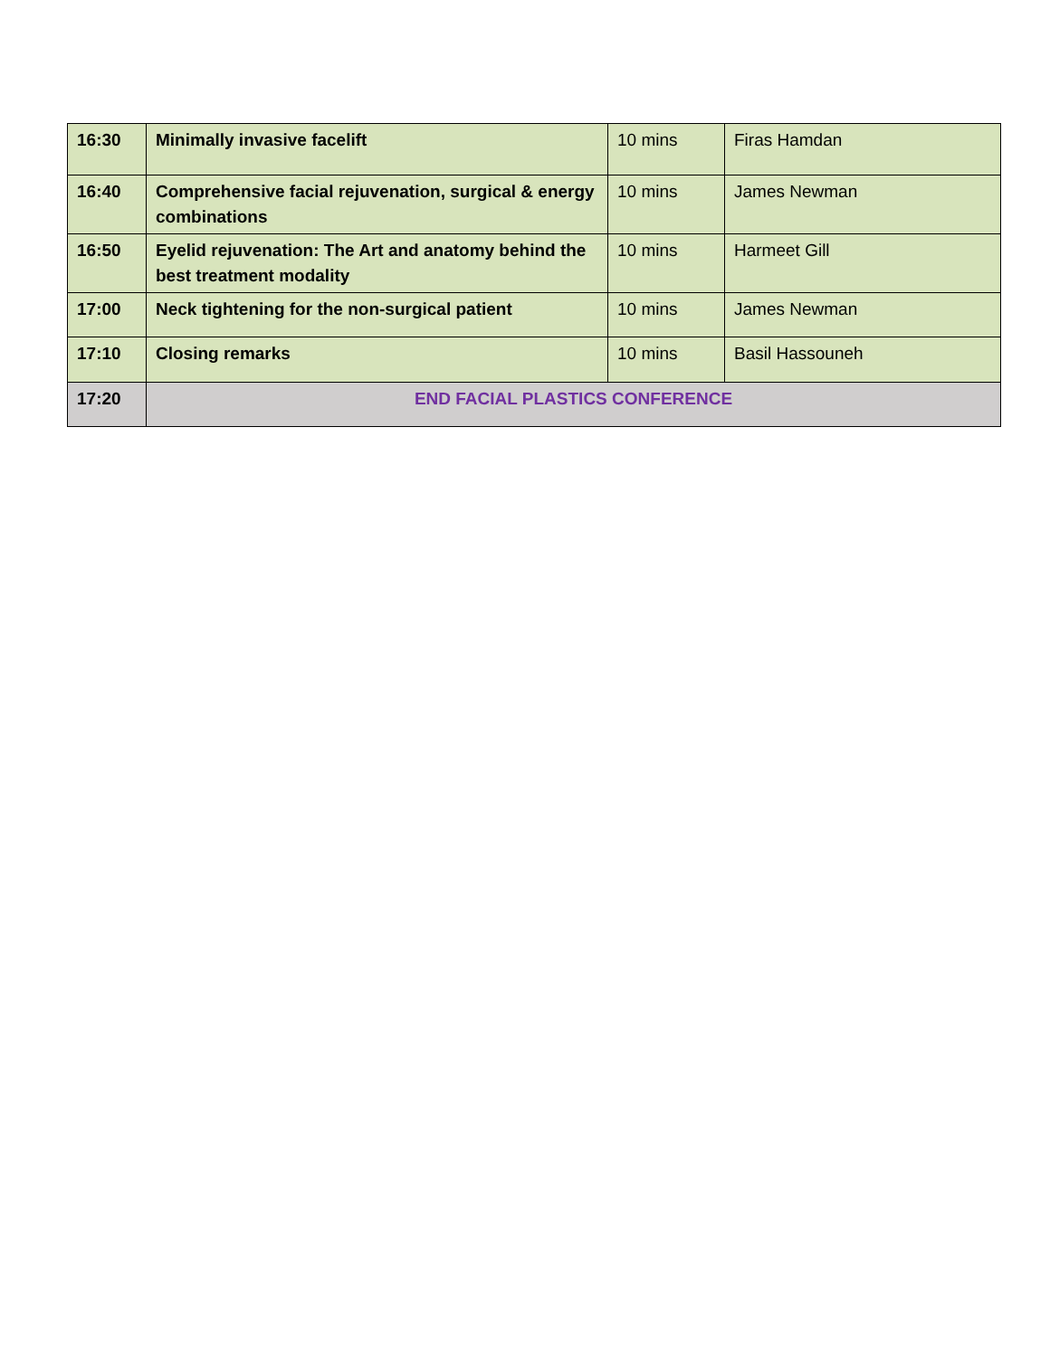| 16:30 | Minimally invasive facelift | 10 mins | Firas Hamdan |
| 16:40 | Comprehensive facial rejuvenation, surgical & energy combinations | 10 mins | James Newman |
| 16:50 | Eyelid rejuvenation: The Art and anatomy behind the best treatment modality | 10 mins | Harmeet Gill |
| 17:00 | Neck tightening for the non-surgical patient | 10 mins | James Newman |
| 17:10 | Closing remarks | 10 mins | Basil Hassouneh |
| 17:20 | END FACIAL PLASTICS CONFERENCE | | |